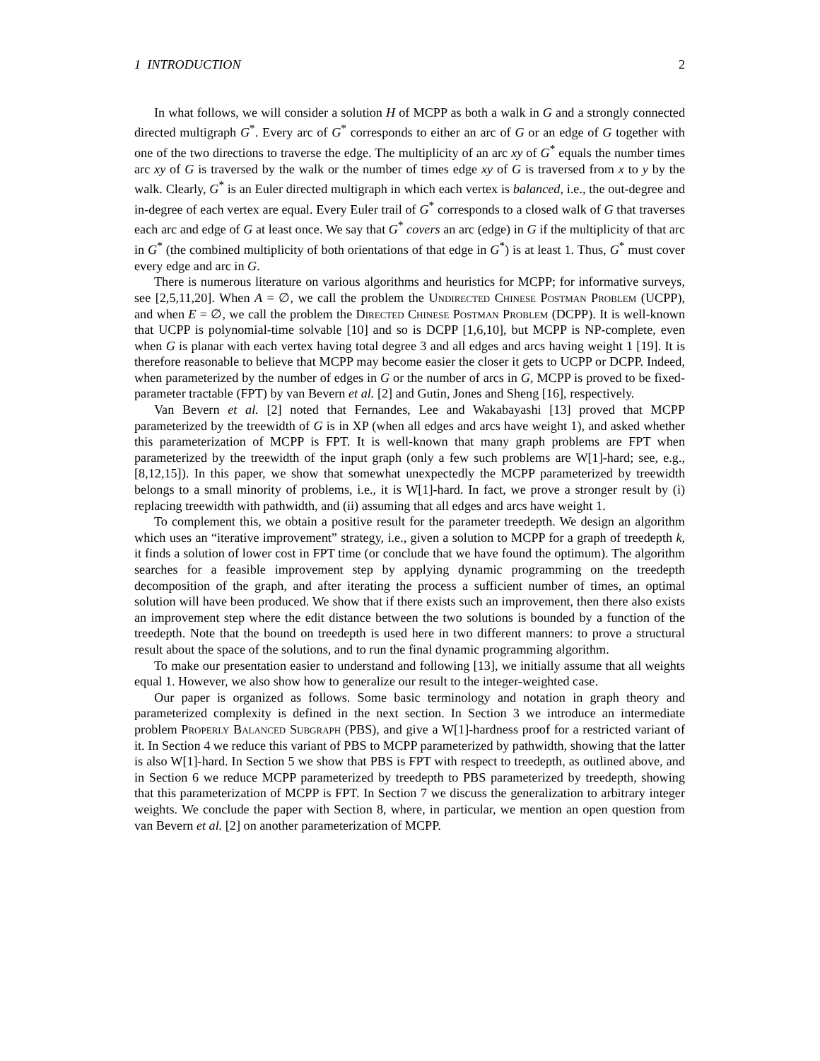1 INTRODUCTION 2
In what follows, we will consider a solution H of MCPP as both a walk in G and a strongly connected directed multigraph G<sup>*</sup>. Every arc of G<sup>*</sup> corresponds to either an arc of G or an edge of G together with one of the two directions to traverse the edge. The multiplicity of an arc xy of G<sup>*</sup> equals the number times arc xy of G is traversed by the walk or the number of times edge xy of G is traversed from x to y by the walk. Clearly, G<sup>*</sup> is an Euler directed multigraph in which each vertex is balanced, i.e., the out-degree and in-degree of each vertex are equal. Every Euler trail of G<sup>*</sup> corresponds to a closed walk of G that traverses each arc and edge of G at least once. We say that G<sup>*</sup> covers an arc (edge) in G if the multiplicity of that arc in G<sup>*</sup> (the combined multiplicity of both orientations of that edge in G<sup>*</sup>) is at least 1. Thus, G<sup>*</sup> must cover every edge and arc in G.
There is numerous literature on various algorithms and heuristics for MCPP; for informative surveys, see [2,5,11,20]. When A = ∅, we call the problem the Undirected Chinese Postman Problem (UCPP), and when E = ∅, we call the problem the Directed Chinese Postman Problem (DCPP). It is well-known that UCPP is polynomial-time solvable [10] and so is DCPP [1,6,10], but MCPP is NP-complete, even when G is planar with each vertex having total degree 3 and all edges and arcs having weight 1 [19]. It is therefore reasonable to believe that MCPP may become easier the closer it gets to UCPP or DCPP. Indeed, when parameterized by the number of edges in G or the number of arcs in G, MCPP is proved to be fixed-parameter tractable (FPT) by van Bevern et al. [2] and Gutin, Jones and Sheng [16], respectively.
Van Bevern et al. [2] noted that Fernandes, Lee and Wakabayashi [13] proved that MCPP parameterized by the treewidth of G is in XP (when all edges and arcs have weight 1), and asked whether this parameterization of MCPP is FPT. It is well-known that many graph problems are FPT when parameterized by the treewidth of the input graph (only a few such problems are W[1]-hard; see, e.g., [8,12,15]). In this paper, we show that somewhat unexpectedly the MCPP parameterized by treewidth belongs to a small minority of problems, i.e., it is W[1]-hard. In fact, we prove a stronger result by (i) replacing treewidth with pathwidth, and (ii) assuming that all edges and arcs have weight 1.
To complement this, we obtain a positive result for the parameter treedepth. We design an algorithm which uses an “iterative improvement” strategy, i.e., given a solution to MCPP for a graph of treedepth k, it finds a solution of lower cost in FPT time (or conclude that we have found the optimum). The algorithm searches for a feasible improvement step by applying dynamic programming on the treedepth decomposition of the graph, and after iterating the process a sufficient number of times, an optimal solution will have been produced. We show that if there exists such an improvement, then there also exists an improvement step where the edit distance between the two solutions is bounded by a function of the treedepth. Note that the bound on treedepth is used here in two different manners: to prove a structural result about the space of the solutions, and to run the final dynamic programming algorithm.
To make our presentation easier to understand and following [13], we initially assume that all weights equal 1. However, we also show how to generalize our result to the integer-weighted case.
Our paper is organized as follows. Some basic terminology and notation in graph theory and parameterized complexity is defined in the next section. In Section 3 we introduce an intermediate problem Properly Balanced Subgraph (PBS), and give a W[1]-hardness proof for a restricted variant of it. In Section 4 we reduce this variant of PBS to MCPP parameterized by pathwidth, showing that the latter is also W[1]-hard. In Section 5 we show that PBS is FPT with respect to treedepth, as outlined above, and in Section 6 we reduce MCPP parameterized by treedepth to PBS parameterized by treedepth, showing that this parameterization of MCPP is FPT. In Section 7 we discuss the generalization to arbitrary integer weights. We conclude the paper with Section 8, where, in particular, we mention an open question from van Bevern et al. [2] on another parameterization of MCPP.